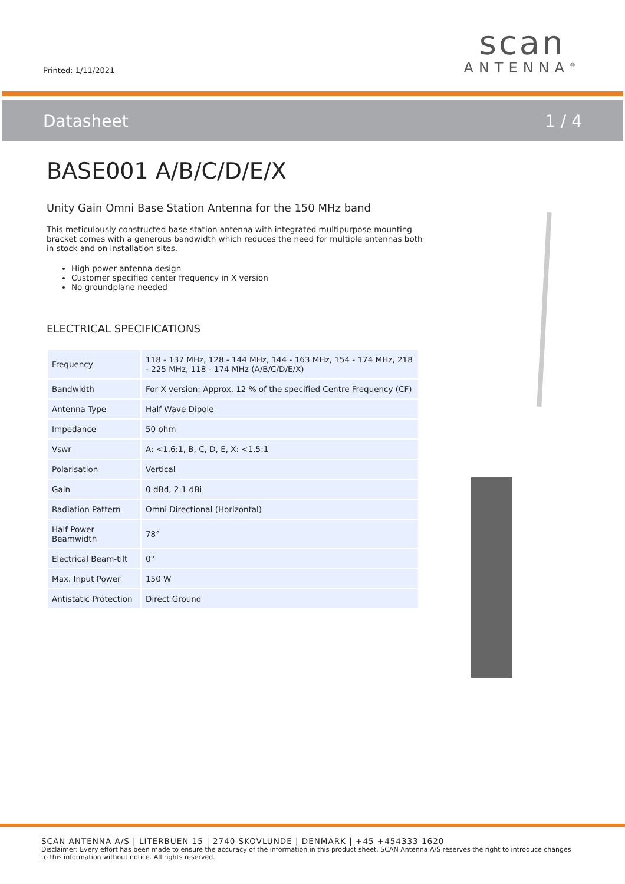Printed: 1/11/2021
scan
ANTENNA<sup>®</sup>
Datasheet 1 / 4
BASE001 A/B/C/D/E/X
Unity Gain Omni Base Station Antenna for the 150 MHz band
This meticulously constructed base station antenna with integrated multipurpose mounting bracket comes with a generous bandwidth which reduces the need for multiple antennas both in stock and on installation sites.
High power antenna design
Customer specified center frequency in X version
No groundplane needed
ELECTRICAL SPECIFICATIONS
| Frequency | 118 - 137 MHz, 128 - 144 MHz, 144 - 163 MHz, 154 - 174 MHz, 218 - 225 MHz, 118 - 174 MHz (A/B/C/D/E/X) |
| Bandwidth | For X version: Approx. 12 % of the specified Centre Frequency (CF) |
| Antenna Type | Half Wave Dipole |
| Impedance | 50 ohm |
| Vswr | A: <1.6:1, B, C, D, E, X: <1.5:1 |
| Polarisation | Vertical |
| Gain | 0 dBd, 2.1 dBi |
| Radiation Pattern | Omni Directional (Horizontal) |
| Half Power Beamwidth | 78° |
| Electrical Beam-tilt | 0° |
| Max. Input Power | 150 W |
| Antistatic Protection | Direct Ground |
SCAN ANTENNA A/S | LITERBUEN 15 | 2740 SKOVLUNDE | DENMARK | +45 +454333 1620
Disclaimer: Every effort has been made to ensure the accuracy of the information in this product sheet. SCAN Antenna A/S reserves the right to introduce changes to this information without notice. All rights reserved.